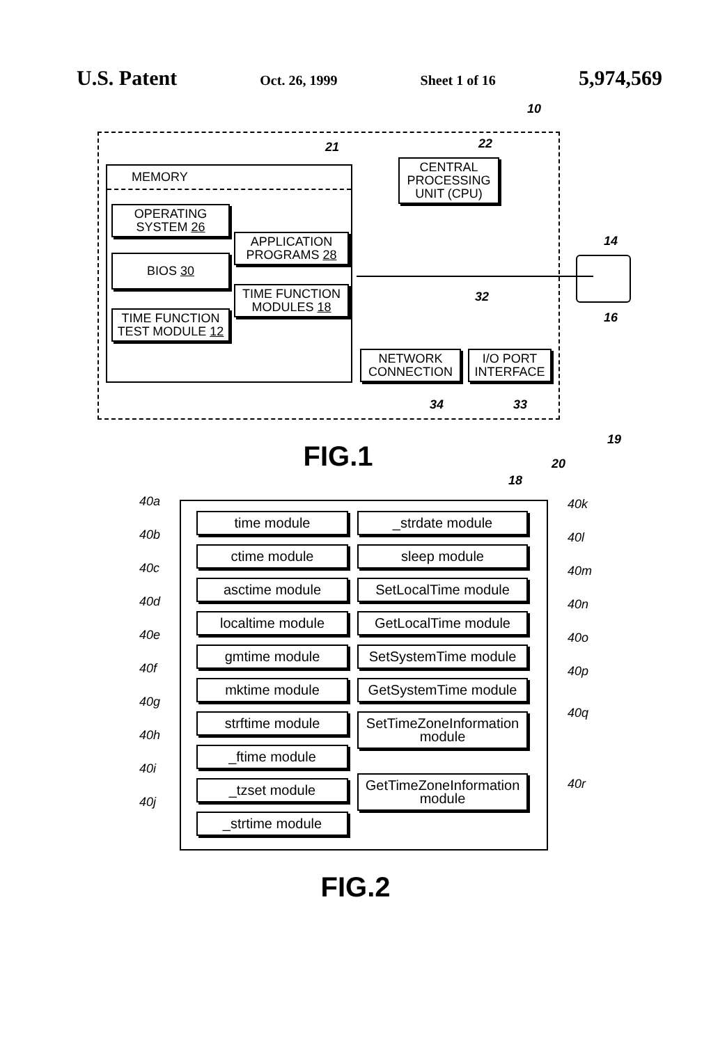U.S. Patent Oct. 26, 1999 Sheet 1 of 16 5,974,569
10
21
MEMORY
OPERATING SYSTEM 26
BIOS 30
TIME FUNCTION TEST MODULE 12
APPLICATION PROGRAMS 28
TIME FUNCTION MODULES 18
22
CENTRAL PROCESSING UNIT (CPU)
32
14
16
NETWORK CONNECTION
I/O PORT INTERFACE
34 33
19
20
FIG.1
18
time module
ctime module
asctime module
localtime module
gmtime module
mktime module
strftime module
_ftime module
_tzset module
_strtime module
_strdate module
sleep module
SetLocalTime module
GetLocalTime module
SetSystemTime module
GetSystemTime module
SetTimeZoneInformation module
GetTimeZoneInformation module
40a
40b
40c
40d
40e
40f
40g
40h
40i
40j
40k
40l
40m
40n
40o
40p
40q
40r
FIG.2